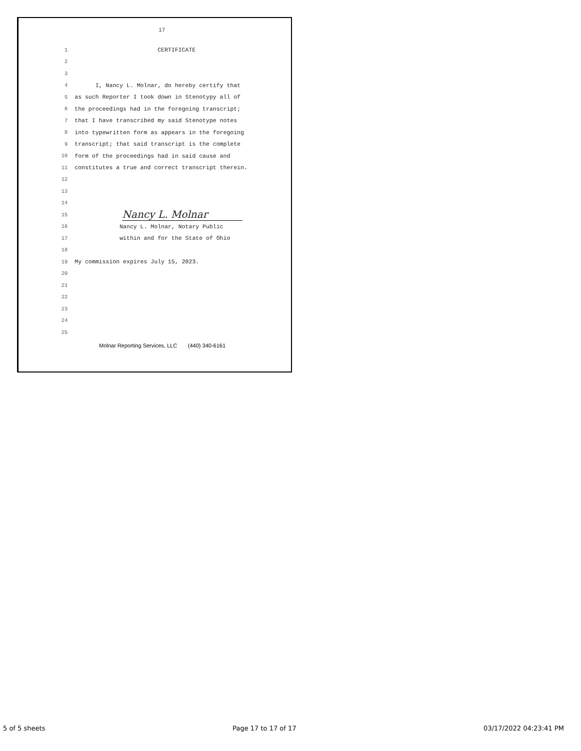17
1 CERTIFICATE
2
3
4 I, Nancy L. Molnar, do hereby certify that
5 as such Reporter I took down in Stenotypy all of
6 the proceedings had in the foregoing transcript;
7 that I have transcribed my said Stenotype notes
8 into typewritten form as appears in the foregoing
9 transcript; that said transcript is the complete
10 form of the proceedings had in said cause and
11 constitutes a true and correct transcript therein.
12
13
14
15 Nancy L. Molnar
16 Nancy L. Molnar, Notary Public
17 within and for the State of Ohio
18
19 My commission expires July 15, 2023.
20
21
22
23
24
25
Molnar Reporting Services, LLC (440) 340-6161
5 of 5 sheets Page 17 to 17 of 17 03/17/2022 04:23:41 PM